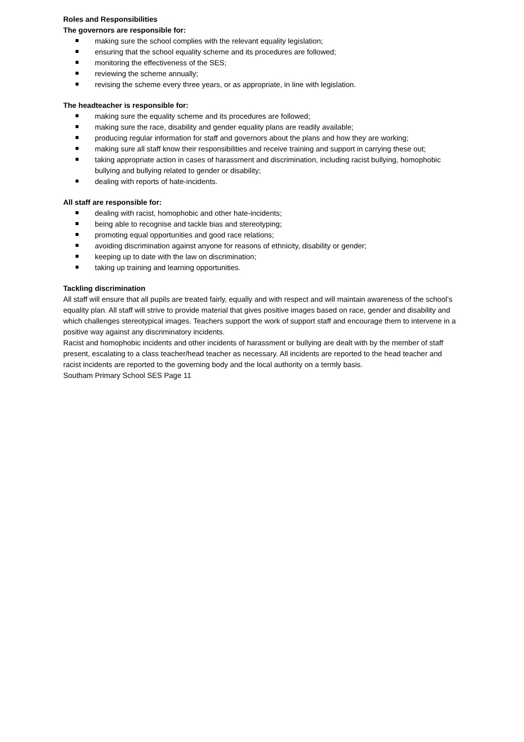Roles and Responsibilities
The governors are responsible for:
making sure the school complies with the relevant equality legislation;
ensuring that the school equality scheme and its procedures are followed;
monitoring the effectiveness of the SES;
reviewing the scheme annually;
revising the scheme every three years, or as appropriate, in line with legislation.
The headteacher is responsible for:
making sure the equality scheme and its procedures are followed;
making sure the race, disability and gender equality plans are readily available;
producing regular information for staff and governors about the plans and how they are working;
making sure all staff know their responsibilities and receive training and support in carrying these out;
taking appropriate action in cases of harassment and discrimination, including racist bullying, homophobic bullying and bullying related to gender or disability;
dealing with reports of hate-incidents.
All staff are responsible for:
dealing with racist, homophobic and other hate-incidents;
being able to recognise and tackle bias and stereotyping;
promoting equal opportunities and good race relations;
avoiding discrimination against anyone for reasons of ethnicity, disability or gender;
keeping up to date with the law on discrimination;
taking up training and learning opportunities.
Tackling discrimination
All staff will ensure that all pupils are treated fairly, equally and with respect and will maintain awareness of the school’s equality plan. All staff will strive to provide material that gives positive images based on race, gender and disability and which challenges stereotypical images. Teachers support the work of support staff and encourage them to intervene in a positive way against any discriminatory incidents.
Racist and homophobic incidents and other incidents of harassment or bullying are dealt with by the member of staff present, escalating to a class teacher/head teacher as necessary. All incidents are reported to the head teacher and racist incidents are reported to the governing body and the local authority on a termly basis.
Southam Primary School SES Page 11